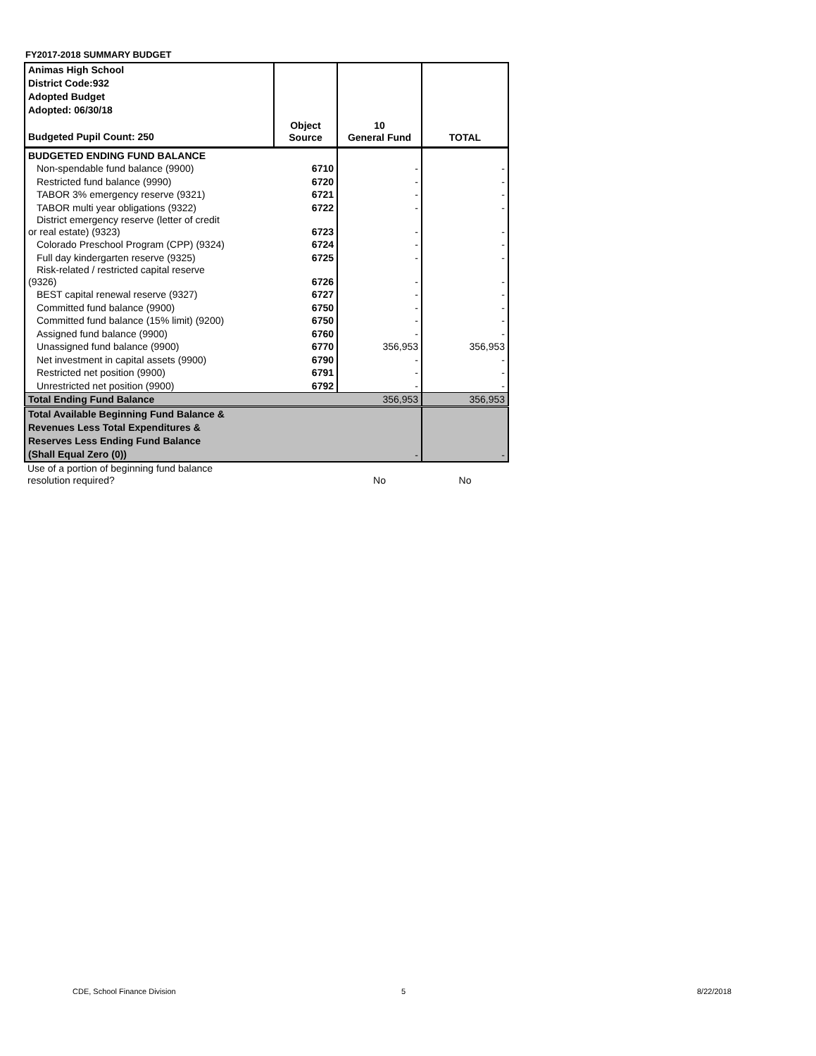FY2017-2018 SUMMARY BUDGET
| Animas High School District Code:932 Adopted Budget Adopted: 06/30/18 Budgeted Pupil Count: 250 | Object Source | 10 General Fund | TOTAL |
| BUDGETED ENDING FUND BALANCE | | | |
| Non-spendable fund balance (9900) | 6710 | - | - |
| Restricted fund balance (9990) | 6720 | - | - |
| TABOR 3% emergency reserve (9321) | 6721 | - | - |
| TABOR multi year obligations (9322) | 6722 | - | - |
| District emergency reserve (letter of credit or real estate) (9323) | 6723 | - | - |
| Colorado Preschool Program (CPP) (9324) | 6724 | - | - |
| Full day kindergarten reserve (9325) | 6725 | - | - |
| Risk-related / restricted capital reserve (9326) | 6726 | - | - |
| BEST capital renewal reserve (9327) | 6727 | - | - |
| Committed fund balance (9900) | 6750 | - | - |
| Committed fund balance (15% limit) (9200) | 6750 | - | - |
| Assigned fund balance (9900) | 6760 | - | - |
| Unassigned fund balance (9900) | 6770 | 356,953 | 356,953 |
| Net investment in capital assets (9900) | 6790 | - | - |
| Restricted net position (9900) | 6791 | - | - |
| Unrestricted net position (9900) | 6792 | - | - |
| Total Ending Fund Balance | | 356,953 | 356,953 |
| Total Available Beginning Fund Balance & Revenues Less Total Expenditures & Reserves Less Ending Fund Balance (Shall Equal Zero (0)) | | - | - |
| Use of a portion of beginning fund balance resolution required? | | No | No |
CDE, School Finance Division 5 8/22/2018